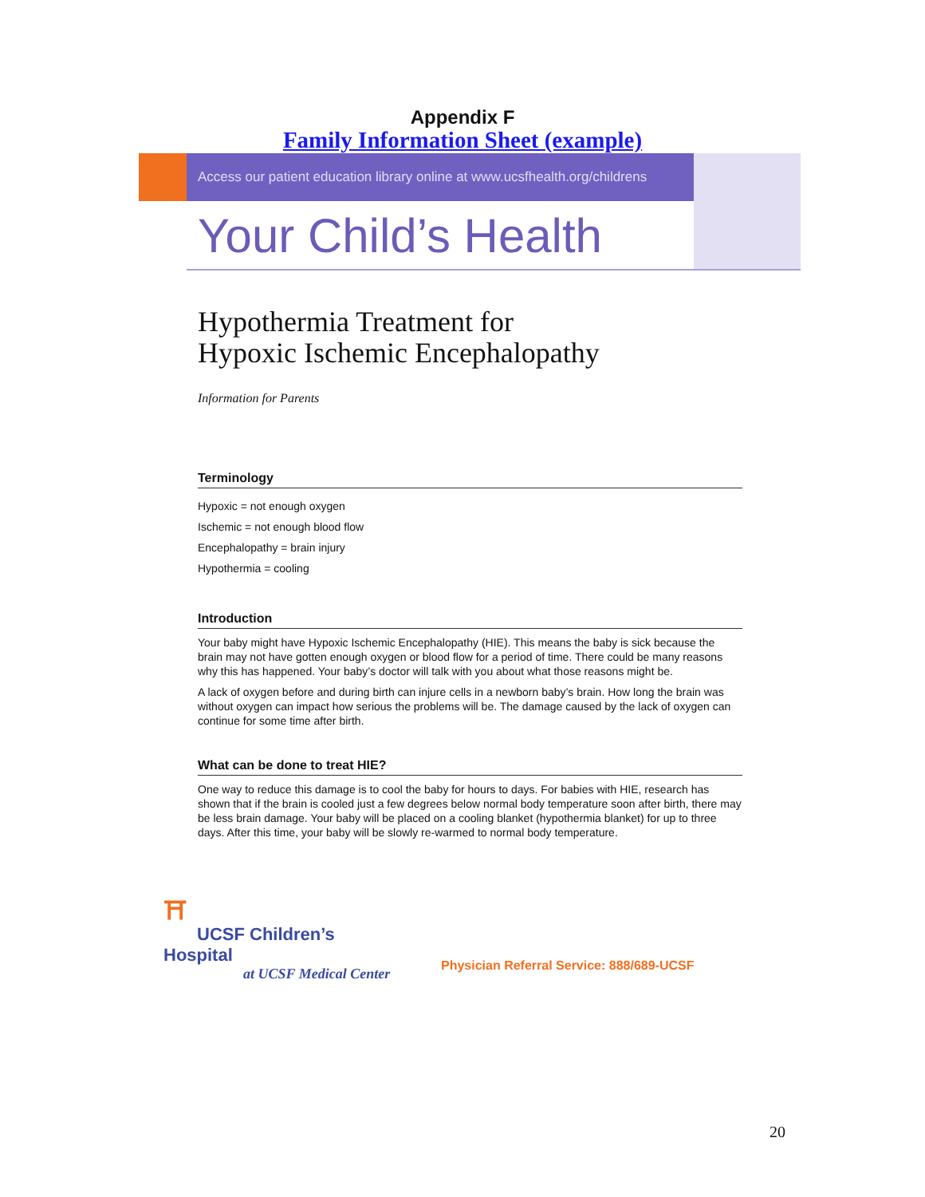Appendix F
Family Information Sheet (example)
Access our patient education library online at www.ucsfhealth.org/childrens
Your Child’s Health
Hypothermia Treatment for
Hypoxic Ischemic Encephalopathy
Information for Parents
Terminology
Hypoxic = not enough oxygen
Ischemic = not enough blood flow
Encephalopathy = brain injury
Hypothermia = cooling
Introduction
Your baby might have Hypoxic Ischemic Encephalopathy (HIE). This means the baby is sick because the brain may not have gotten enough oxygen or blood flow for a period of time. There could be many reasons why this has happened. Your baby’s doctor will talk with you about what those reasons might be.
A lack of oxygen before and during birth can injure cells in a newborn baby’s brain. How long the brain was without oxygen can impact how serious the problems will be. The damage caused by the lack of oxygen can continue for some time after birth.
What can be done to treat HIE?
One way to reduce this damage is to cool the baby for hours to days. For babies with HIE, research has shown that if the brain is cooled just a few degrees below normal body temperature soon after birth, there may be less brain damage. Your baby will be placed on a cooling blanket (hypothermia blanket) for up to three days. After this time, your baby will be slowly re-warmed to normal body temperature.
⛩
UCSF Children’s Hospital
at UCSF Medical Center
Physician Referral Service: 888/689-UCSF
20